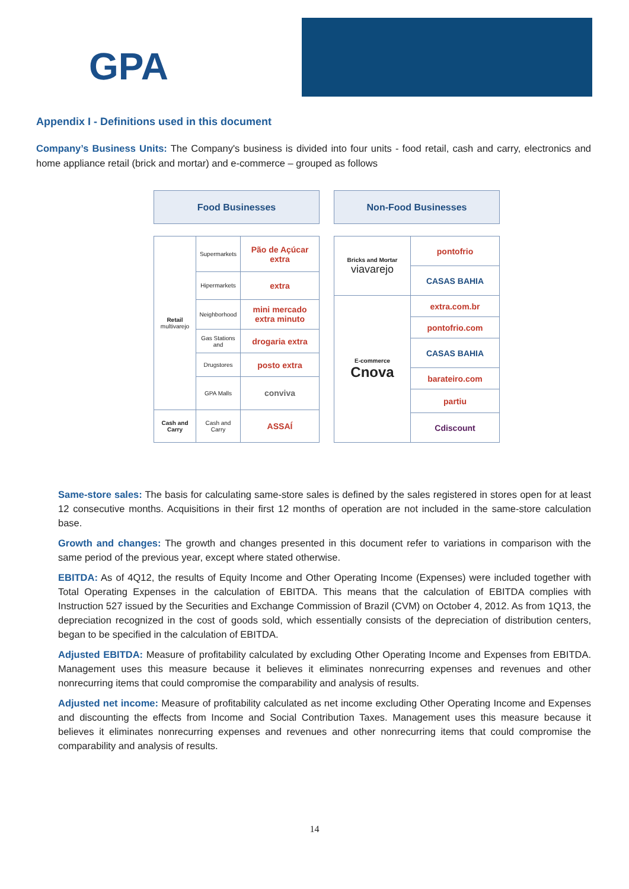GPA
Appendix I - Definitions used in this document
Company’s Business Units: The Company's business is divided into four units - food retail, cash and carry, electronics and home appliance retail (brick and mortar) and e-commerce – grouped as follows
Food Businesses Non-Food Businesses
| Retail multivarejo | Supermarkets | Pão de Açúcar extra |
| | Hipermarkets | extra |
| | Neighborhood | mini mercado extra minuto |
| | Gas Stations and | drogaria extra |
| | Drugstores | posto extra |
| | GPA Malls | conviva |
| Cash and Carry | Cash and Carry | ASSAÍ |
| Bricks and Mortar viavarejo | pontofrio |
| | CASAS BAHIA |
| E-commerce Cnova | extra.com.br |
| | pontofrio.com |
| | CASAS BAHIA |
| | barateiro.com |
| | partiu |
| | Cdiscount |
Same-store sales: The basis for calculating same-store sales is defined by the sales registered in stores open for at least 12 consecutive months. Acquisitions in their first 12 months of operation are not included in the same-store calculation base.
Growth and changes: The growth and changes presented in this document refer to variations in comparison with the same period of the previous year, except where stated otherwise.
EBITDA: As of 4Q12, the results of Equity Income and Other Operating Income (Expenses) were included together with Total Operating Expenses in the calculation of EBITDA. This means that the calculation of EBITDA complies with Instruction 527 issued by the Securities and Exchange Commission of Brazil (CVM) on October 4, 2012. As from 1Q13, the depreciation recognized in the cost of goods sold, which essentially consists of the depreciation of distribution centers, began to be specified in the calculation of EBITDA.
Adjusted EBITDA: Measure of profitability calculated by excluding Other Operating Income and Expenses from EBITDA. Management uses this measure because it believes it eliminates nonrecurring expenses and revenues and other nonrecurring items that could compromise the comparability and analysis of results.
Adjusted net income: Measure of profitability calculated as net income excluding Other Operating Income and Expenses and discounting the effects from Income and Social Contribution Taxes. Management uses this measure because it believes it eliminates nonrecurring expenses and revenues and other nonrecurring items that could compromise the comparability and analysis of results.
14